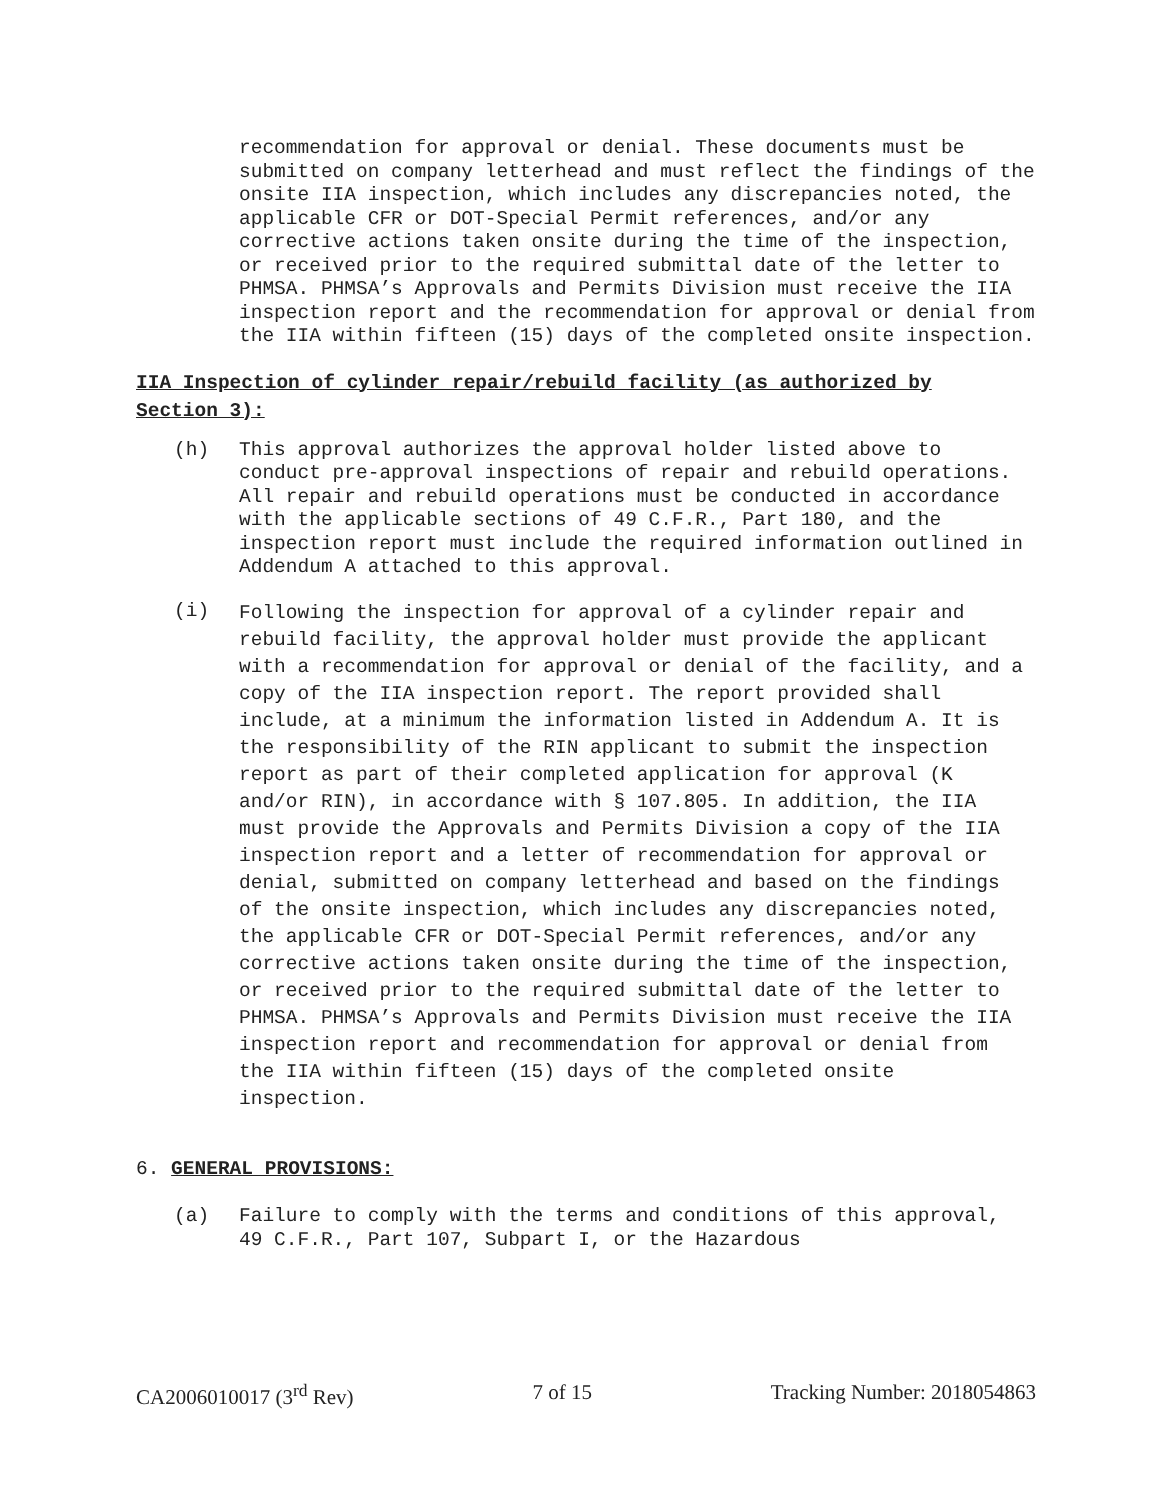recommendation for approval or denial. These documents must be submitted on company letterhead and must reflect the findings of the onsite IIA inspection, which includes any discrepancies noted, the applicable CFR or DOT-Special Permit references, and/or any corrective actions taken onsite during the time of the inspection, or received prior to the required submittal date of the letter to PHMSA. PHMSA’s Approvals and Permits Division must receive the IIA inspection report and the recommendation for approval or denial from the IIA within fifteen (15) days of the completed onsite inspection.
IIA Inspection of cylinder repair/rebuild facility (as authorized by Section 3):
(h)
This approval authorizes the approval holder listed above to conduct pre-approval inspections of repair and rebuild operations. All repair and rebuild operations must be conducted in accordance with the applicable sections of 49 C.F.R., Part 180, and the inspection report must include the required information outlined in Addendum A attached to this approval.
(i)
Following the inspection for approval of a cylinder repair and rebuild facility, the approval holder must provide the applicant with a recommendation for approval or denial of the facility, and a copy of the IIA inspection report. The report provided shall include, at a minimum the information listed in Addendum A. It is the responsibility of the RIN applicant to submit the inspection report as part of their completed application for approval (K and/or RIN), in accordance with § 107.805. In addition, the IIA must provide the Approvals and Permits Division a copy of the IIA inspection report and a letter of recommendation for approval or denial, submitted on company letterhead and based on the findings of the onsite inspection, which includes any discrepancies noted, the applicable CFR or DOT-Special Permit references, and/or any corrective actions taken onsite during the time of the inspection, or received prior to the required submittal date of the letter to PHMSA. PHMSA’s Approvals and Permits Division must receive the IIA inspection report and recommendation for approval or denial from the IIA within fifteen (15) days of the completed onsite inspection.
6. GENERAL PROVISIONS:
(a)
Failure to comply with the terms and conditions of this approval, 49 C.F.R., Part 107, Subpart I, or the Hazardous
CA2006010017 (3<sup>rd</sup> Rev) 7 of 15 Tracking Number: 2018054863